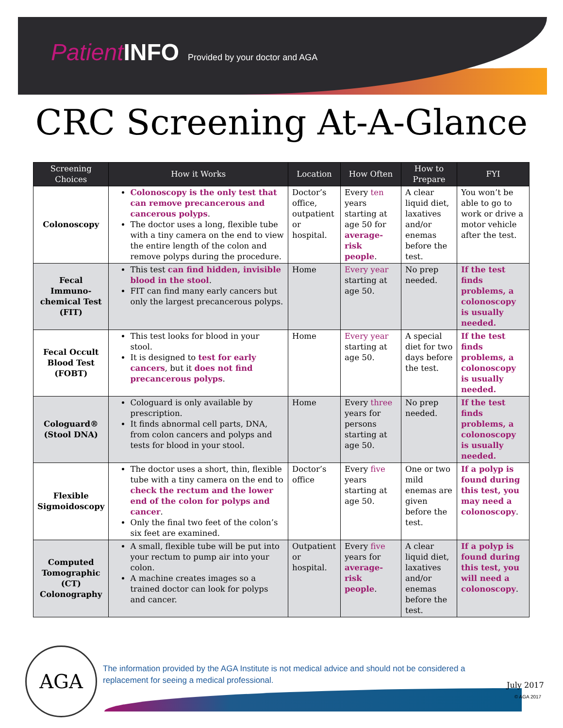Patient INFO Provided by your doctor and AGA
CRC Screening At-A-Glance
| Screening Choices | How it Works | Location | How Often | How to Prepare | FYI |
| --- | --- | --- | --- | --- | --- |
| Colonoscopy | Colonoscopy is the only test that can remove precancerous and cancerous polyps . The doctor uses a long, flexible tube with a tiny camera on the end to view the entire length of the colon and remove polyps during the procedure. | Doctor’s office, outpatient or hospital. | Every ten years starting at age 50 for average-risk people . | A clear liquid diet, laxatives and/or enemas before the test. | You won’t be able to go to work or drive a motor vehicle after the test. |
| Fecal Immuno-chemical Test (FIT) | This test can find hidden, invisible blood in the stool . FIT can find many early cancers but only the largest precancerous polyps. | Home | Every year starting at age 50. | No prep needed. | If the test finds problems, a colonoscopy is usually needed. |
| Fecal Occult Blood Test (FOBT) | This test looks for blood in your stool. It is designed to test for early cancers , but it does not find precancerous polyps . | Home | Every year starting at age 50. | A special diet for two days before the test. | If the test finds problems, a colonoscopy is usually needed. |
| Cologuard® (Stool DNA) | Cologuard is only available by prescription. It finds abnormal cell parts, DNA, from colon cancers and polyps and tests for blood in your stool. | Home | Every three years for persons starting at age 50. | No prep needed. | If the test finds problems, a colonoscopy is usually needed. |
| Flexible Sigmoidoscopy | The doctor uses a short, thin, flexible tube with a tiny camera on the end to check the rectum and the lower end of the colon for polyps and cancer . Only the final two feet of the colon’s six feet are examined. | Doctor’s office | Every five years starting at age 50. | One or two mild enemas are given before the test. | If a polyp is found during this test, you may need a colonoscopy . |
| Computed Tomographic (CT) Colonography | A small, flexible tube will be put into your rectum to pump air into your colon. A machine creates images so a trained doctor can look for polyps and cancer. | Outpatient or hospital. | Every five years for average-risk people . | A clear liquid diet, laxatives and/or enemas before the test. | If a polyp is found during this test, you will need a colonoscopy . |
AGA
The information provided by the AGA Institute is not medical advice and should not be considered a replacement for seeing a medical professional.
July 2017
© AGA 2017